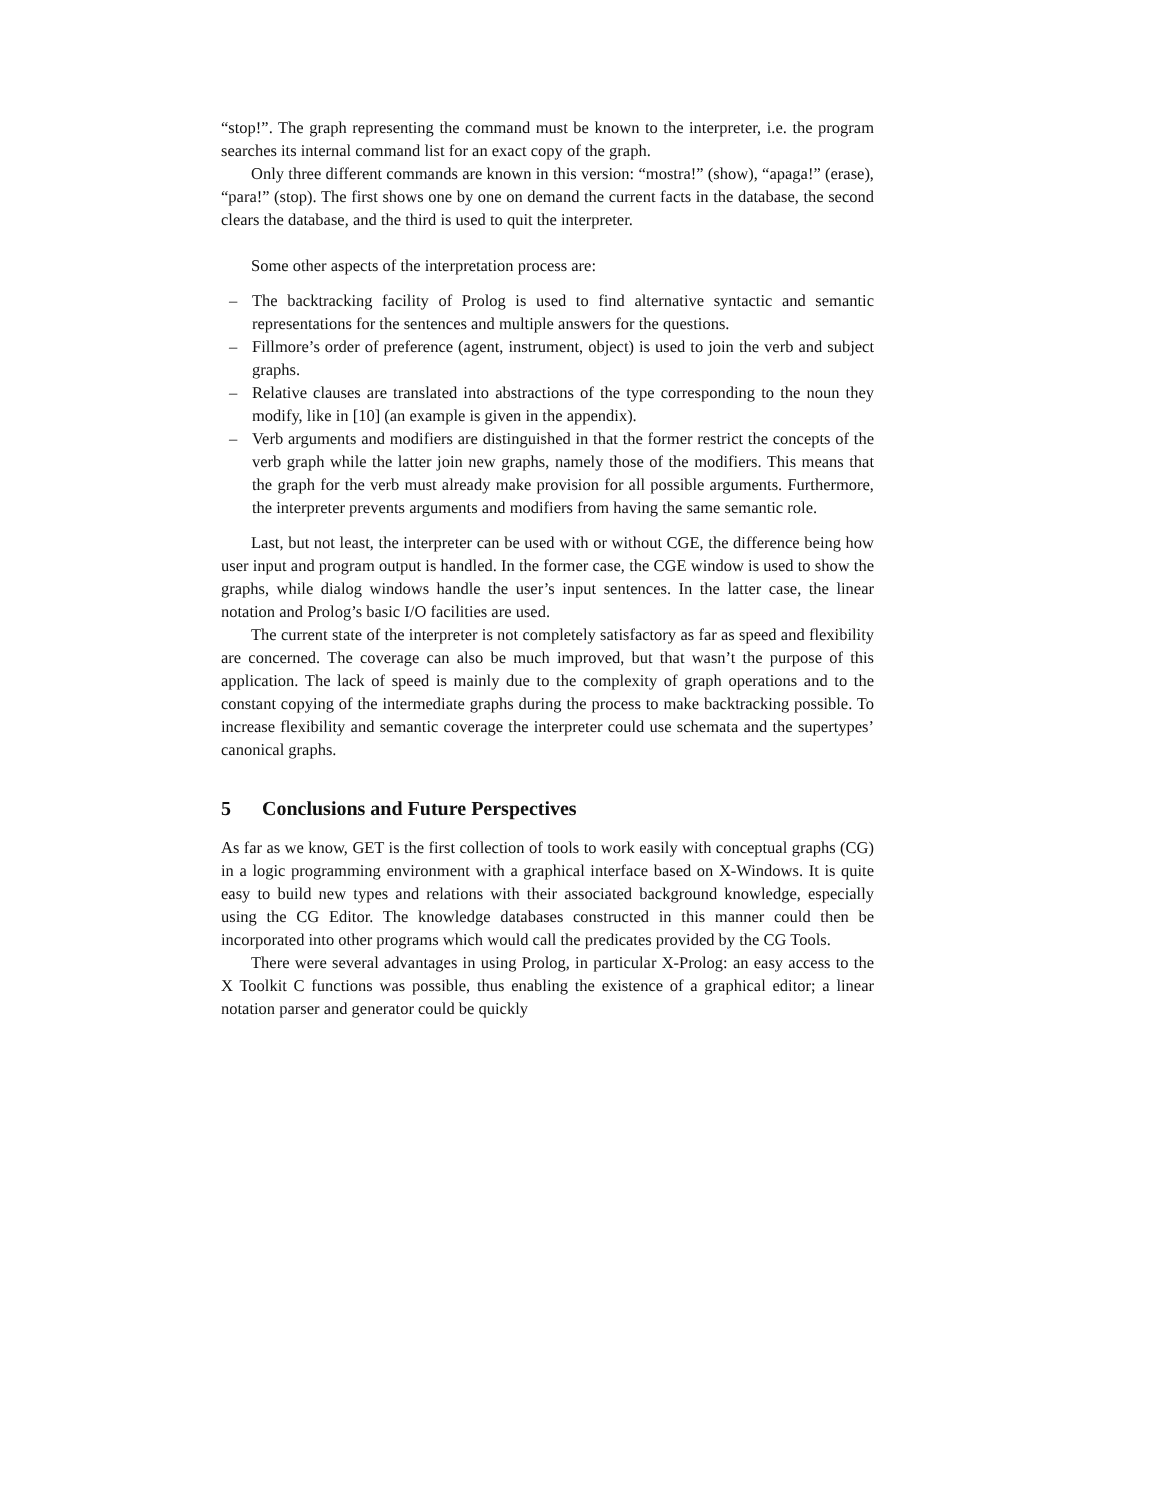“stop!”. The graph representing the command must be known to the interpreter, i.e. the program searches its internal command list for an exact copy of the graph.
Only three different commands are known in this version: “mostra!” (show), “apaga!” (erase), “para!” (stop). The first shows one by one on demand the current facts in the database, the second clears the database, and the third is used to quit the interpreter.
Some other aspects of the interpretation process are:
– The backtracking facility of Prolog is used to find alternative syntactic and semantic representations for the sentences and multiple answers for the questions.
– Fillmore’s order of preference (agent, instrument, object) is used to join the verb and subject graphs.
– Relative clauses are translated into abstractions of the type corresponding to the noun they modify, like in [10] (an example is given in the appendix).
– Verb arguments and modifiers are distinguished in that the former restrict the concepts of the verb graph while the latter join new graphs, namely those of the modifiers. This means that the graph for the verb must already make provision for all possible arguments. Furthermore, the interpreter prevents arguments and modifiers from having the same semantic role.
Last, but not least, the interpreter can be used with or without CGE, the difference being how user input and program output is handled. In the former case, the CGE window is used to show the graphs, while dialog windows handle the user’s input sentences. In the latter case, the linear notation and Prolog’s basic I/O facilities are used.
The current state of the interpreter is not completely satisfactory as far as speed and flexibility are concerned. The coverage can also be much improved, but that wasn’t the purpose of this application. The lack of speed is mainly due to the complexity of graph operations and to the constant copying of the intermediate graphs during the process to make backtracking possible. To increase flexibility and semantic coverage the interpreter could use schemata and the supertypes’ canonical graphs.
5 Conclusions and Future Perspectives
As far as we know, GET is the first collection of tools to work easily with conceptual graphs (CG) in a logic programming environment with a graphical interface based on X-Windows. It is quite easy to build new types and relations with their associated background knowledge, especially using the CG Editor. The knowledge databases constructed in this manner could then be incorporated into other programs which would call the predicates provided by the CG Tools.
There were several advantages in using Prolog, in particular X-Prolog: an easy access to the X Toolkit C functions was possible, thus enabling the existence of a graphical editor; a linear notation parser and generator could be quickly